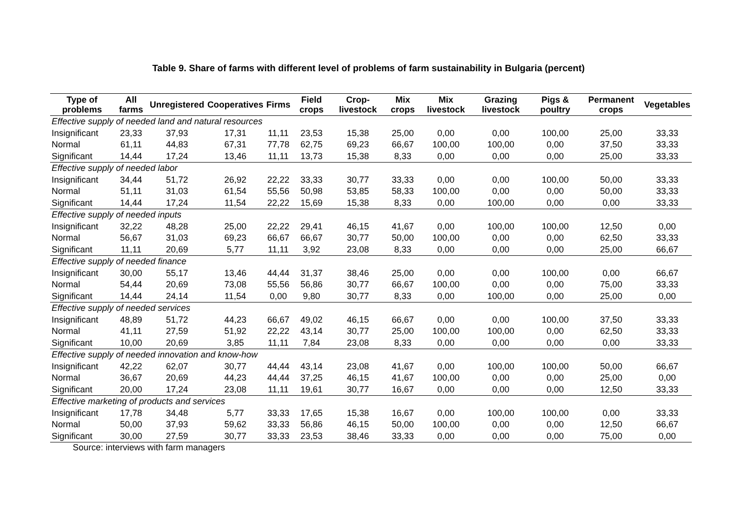Table 9. Share of farms with different level of problems of farm sustainability in Bulgaria (percent)
| Type of problems | All farms | Unregistered | Cooperatives | Firms | Field crops | Crop-livestock | Mix crops | Mix livestock | Grazing livestock | Pigs & poultry | Permanent crops | Vegetables |
| --- | --- | --- | --- | --- | --- | --- | --- | --- | --- | --- | --- | --- |
| Effective supply of needed land and natural resources | | | | | | | | | | | | |
| Insignificant | 23,33 | 37,93 | 17,31 | 11,11 | 23,53 | 15,38 | 25,00 | 0,00 | 0,00 | 100,00 | 25,00 | 33,33 |
| Normal | 61,11 | 44,83 | 67,31 | 77,78 | 62,75 | 69,23 | 66,67 | 100,00 | 100,00 | 0,00 | 37,50 | 33,33 |
| Significant | 14,44 | 17,24 | 13,46 | 11,11 | 13,73 | 15,38 | 8,33 | 0,00 | 0,00 | 0,00 | 25,00 | 33,33 |
| Effective supply of needed labor | | | | | | | | | | | | |
| Insignificant | 34,44 | 51,72 | 26,92 | 22,22 | 33,33 | 30,77 | 33,33 | 0,00 | 0,00 | 100,00 | 50,00 | 33,33 |
| Normal | 51,11 | 31,03 | 61,54 | 55,56 | 50,98 | 53,85 | 58,33 | 100,00 | 0,00 | 0,00 | 50,00 | 33,33 |
| Significant | 14,44 | 17,24 | 11,54 | 22,22 | 15,69 | 15,38 | 8,33 | 0,00 | 100,00 | 0,00 | 0,00 | 33,33 |
| Effective supply of needed inputs | | | | | | | | | | | | |
| Insignificant | 32,22 | 48,28 | 25,00 | 22,22 | 29,41 | 46,15 | 41,67 | 0,00 | 100,00 | 100,00 | 12,50 | 0,00 |
| Normal | 56,67 | 31,03 | 69,23 | 66,67 | 66,67 | 30,77 | 50,00 | 100,00 | 0,00 | 0,00 | 62,50 | 33,33 |
| Significant | 11,11 | 20,69 | 5,77 | 11,11 | 3,92 | 23,08 | 8,33 | 0,00 | 0,00 | 0,00 | 25,00 | 66,67 |
| Effective supply of needed finance | | | | | | | | | | | | |
| Insignificant | 30,00 | 55,17 | 13,46 | 44,44 | 31,37 | 38,46 | 25,00 | 0,00 | 0,00 | 100,00 | 0,00 | 66,67 |
| Normal | 54,44 | 20,69 | 73,08 | 55,56 | 56,86 | 30,77 | 66,67 | 100,00 | 0,00 | 0,00 | 75,00 | 33,33 |
| Significant | 14,44 | 24,14 | 11,54 | 0,00 | 9,80 | 30,77 | 8,33 | 0,00 | 100,00 | 0,00 | 25,00 | 0,00 |
| Effective supply of needed services | | | | | | | | | | | | |
| Insignificant | 48,89 | 51,72 | 44,23 | 66,67 | 49,02 | 46,15 | 66,67 | 0,00 | 0,00 | 100,00 | 37,50 | 33,33 |
| Normal | 41,11 | 27,59 | 51,92 | 22,22 | 43,14 | 30,77 | 25,00 | 100,00 | 100,00 | 0,00 | 62,50 | 33,33 |
| Significant | 10,00 | 20,69 | 3,85 | 11,11 | 7,84 | 23,08 | 8,33 | 0,00 | 0,00 | 0,00 | 0,00 | 33,33 |
| Effective supply of needed innovation and know-how | | | | | | | | | | | | |
| Insignificant | 42,22 | 62,07 | 30,77 | 44,44 | 43,14 | 23,08 | 41,67 | 0,00 | 100,00 | 100,00 | 50,00 | 66,67 |
| Normal | 36,67 | 20,69 | 44,23 | 44,44 | 37,25 | 46,15 | 41,67 | 100,00 | 0,00 | 0,00 | 25,00 | 0,00 |
| Significant | 20,00 | 17,24 | 23,08 | 11,11 | 19,61 | 30,77 | 16,67 | 0,00 | 0,00 | 0,00 | 12,50 | 33,33 |
| Effective marketing of products and services | | | | | | | | | | | | |
| Insignificant | 17,78 | 34,48 | 5,77 | 33,33 | 17,65 | 15,38 | 16,67 | 0,00 | 100,00 | 100,00 | 0,00 | 33,33 |
| Normal | 50,00 | 37,93 | 59,62 | 33,33 | 56,86 | 46,15 | 50,00 | 100,00 | 0,00 | 0,00 | 12,50 | 66,67 |
| Significant | 30,00 | 27,59 | 30,77 | 33,33 | 23,53 | 38,46 | 33,33 | 0,00 | 0,00 | 0,00 | 75,00 | 0,00 |
Source: interviews with farm managers